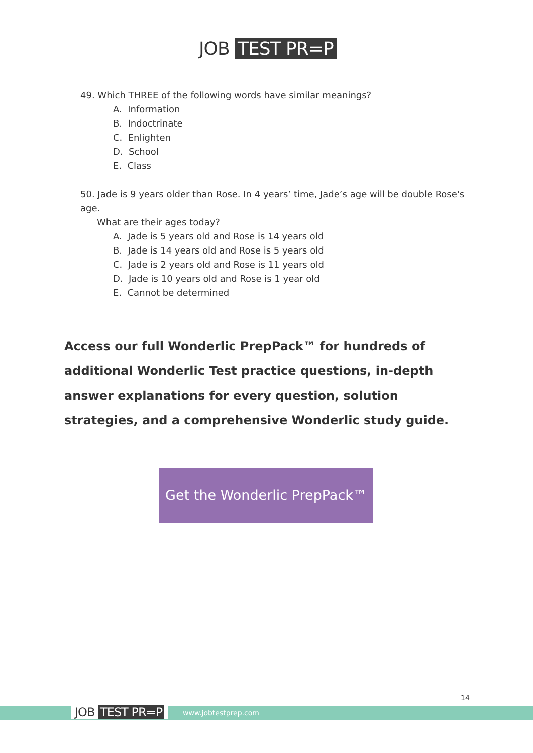JOB TEST PR=P
49. Which THREE of the following words have similar meanings?
A. Information
B. Indoctrinate
C. Enlighten
D. School
E. Class
50. Jade is 9 years older than Rose. In 4 years’ time, Jade’s age will be double Rose's age.
What are their ages today?
A. Jade is 5 years old and Rose is 14 years old
B. Jade is 14 years old and Rose is 5 years old
C. Jade is 2 years old and Rose is 11 years old
D. Jade is 10 years old and Rose is 1 year old
E. Cannot be determined
Access our full Wonderlic PrepPack™ for hundreds of additional Wonderlic Test practice questions, in-depth answer explanations for every question, solution strategies, and a comprehensive Wonderlic study guide.
Get the Wonderlic PrepPack™
JOB TEST PR=P www.jobtestprep.com
14